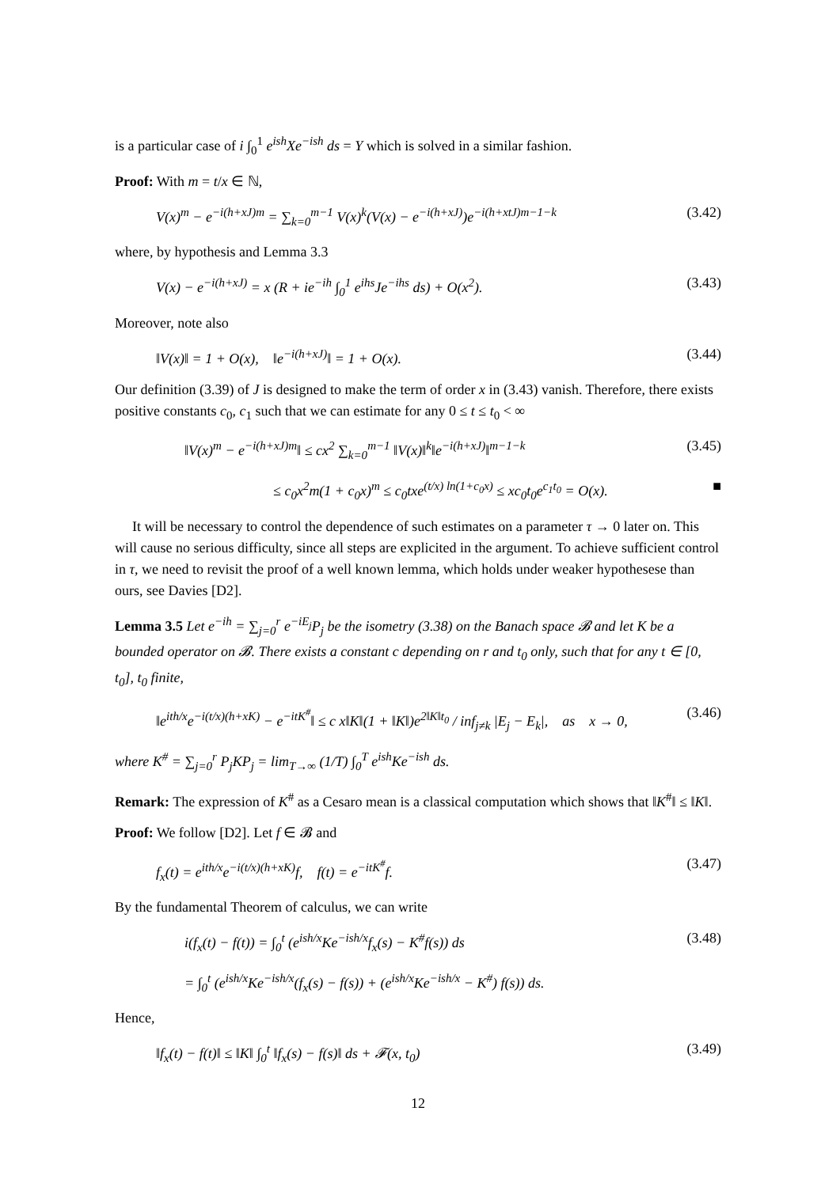is a particular case of i ∫<sub>0</sub><sup>1</sup> e<sup>ish</sup>Xe<sup>−ish</sup> ds = Y which is solved in a similar fashion.
Proof: With m = t/x ∈ ℕ,
V(x)<sup>m</sup> − e<sup>−i(h+xJ)m</sup> = ∑<sub>k=0</sub><sup>m−1</sup> V(x)<sup>k</sup>(V(x) − e<sup>−i(h+xJ)</sup>)e<sup>−i(h+xtJ)m−1−k</sup> (3.42)
where, by hypothesis and Lemma 3.3
V(x) − e<sup>−i(h+xJ)</sup> = x (R + ie<sup>−ih</sup> ∫<sub>0</sub><sup>1</sup> e<sup>ihs</sup>Je<sup>−ihs</sup> ds) + O(x<sup>2</sup>). (3.43)
Moreover, note also
‖V(x)‖ = 1 + O(x), ‖e<sup>−i(h+xJ)</sup>‖ = 1 + O(x). (3.44)
Our definition (3.39) of J is designed to make the term of order x in (3.43) vanish. Therefore, there exists positive constants c<sub>0</sub>, c<sub>1</sub> such that we can estimate for any 0 ≤ t ≤ t<sub>0</sub> < ∞
‖V(x)<sup>m</sup> − e<sup>−i(h+xJ)m</sup>‖ ≤ cx<sup>2</sup> ∑<sub>k=0</sub><sup>m−1</sup> ‖V(x)‖<sup>k</sup>‖e<sup>−i(h+xJ)</sup>‖<sup>m−1−k</sup> (3.45)
≤ c<sub>0</sub>x<sup>2</sup>m(1 + c<sub>0</sub>x)<sup>m</sup> ≤ c<sub>0</sub>txe<sup>(t/x) ln(1+c<sub>0</sub>x)</sup> ≤ xc<sub>0</sub>t<sub>0</sub>e<sup>c<sub>1</sub>t<sub>0</sub></sup> = O(x). ■
It will be necessary to control the dependence of such estimates on a parameter τ → 0 later on. This will cause no serious difficulty, since all steps are explicited in the argument. To achieve sufficient control in τ, we need to revisit the proof of a well known lemma, which holds under weaker hypothesese than ours, see Davies [D2].
Lemma 3.5 Let e<sup>−ih</sup> = ∑<sub>j=0</sub><sup>r</sup> e<sup>−iE<sub>j</sub></sup>P<sub>j</sub> be the isometry (3.38) on the Banach space 𝓑 and let K be a bounded operator on 𝓑. There exists a constant c depending on r and t<sub>0</sub> only, such that for any t ∈ [0, t<sub>0</sub>], t<sub>0</sub> finite,
‖e<sup>ith/x</sup>e<sup>−i(t/x)(h+xK)</sup> − e<sup>−itK<sup>#</sup></sup>‖ ≤ c x‖K‖(1 + ‖K‖)e<sup>2‖K‖t<sub>0</sub></sup> / inf<sub>j≠k</sub> |E<sub>j</sub> − E<sub>k</sub>|, as x → 0, (3.46)
where K<sup>#</sup> = ∑<sub>j=0</sub><sup>r</sup> P<sub>j</sub>KP<sub>j</sub> = lim<sub>T→∞</sub> (1/T) ∫<sub>0</sub><sup>T</sup> e<sup>ish</sup>Ke<sup>−ish</sup> ds.
Remark: The expression of K<sup>#</sup> as a Cesaro mean is a classical computation which shows that ‖K<sup>#</sup>‖ ≤ ‖K‖.
Proof: We follow [D2]. Let f ∈ 𝓑 and
f<sub>x</sub>(t) = e<sup>ith/x</sup>e<sup>−i(t/x)(h+xK)</sup>f, f(t) = e<sup>−itK<sup>#</sup></sup>f. (3.47)
By the fundamental Theorem of calculus, we can write
i(f<sub>x</sub>(t) − f(t)) = ∫<sub>0</sub><sup>t</sup> (e<sup>ish/x</sup>Ke<sup>−ish/x</sup>f<sub>x</sub>(s) − K<sup>#</sup>f(s)) ds (3.48)
= ∫<sub>0</sub><sup>t</sup> (e<sup>ish/x</sup>Ke<sup>−ish/x</sup>(f<sub>x</sub>(s) − f(s)) + (e<sup>ish/x</sup>Ke<sup>−ish/x</sup> − K<sup>#</sup>) f(s)) ds.
Hence,
‖f<sub>x</sub>(t) − f(t)‖ ≤ ‖K‖ ∫<sub>0</sub><sup>t</sup> ‖f<sub>x</sub>(s) − f(s)‖ ds + 𝓕(x, t<sub>0</sub>) (3.49)
12